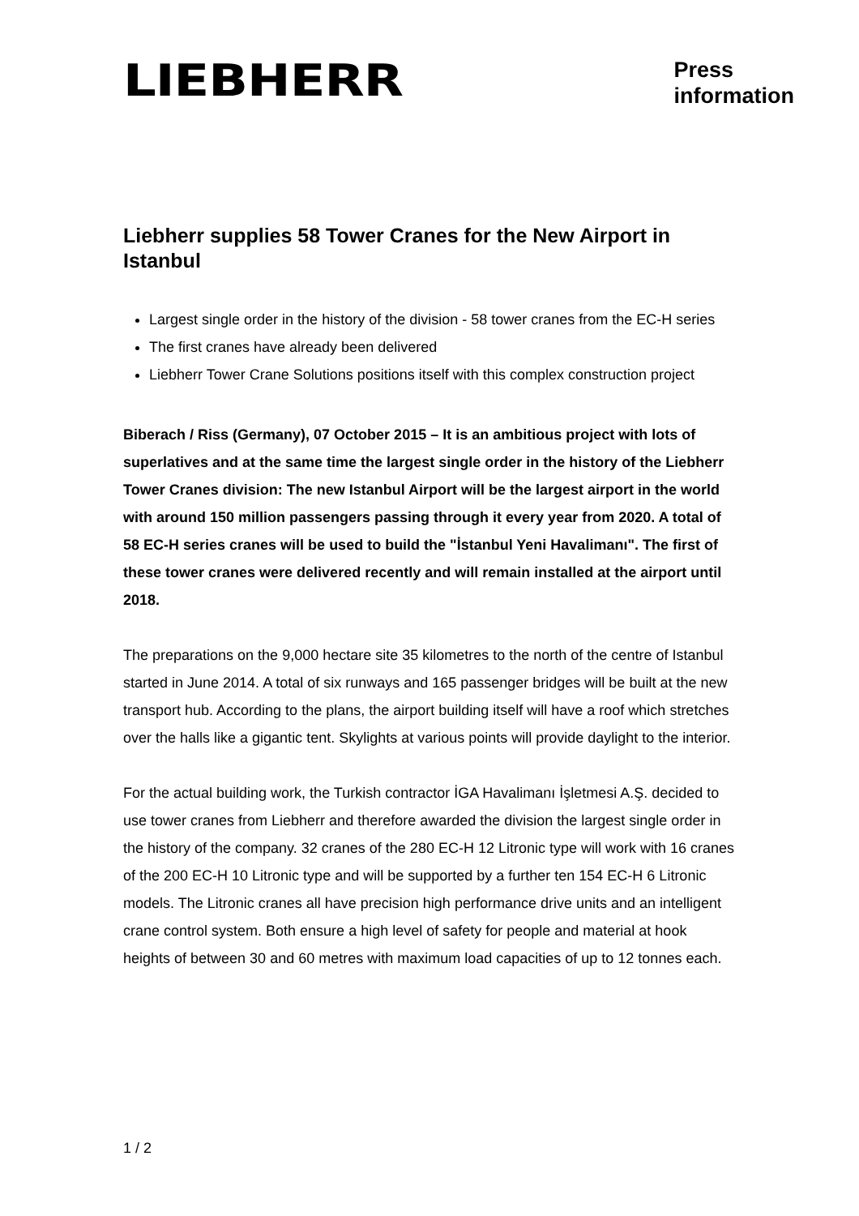LIEBHERR
Press
information
Liebherr supplies 58 Tower Cranes for the New Airport in Istanbul
Largest single order in the history of the division - 58 tower cranes from the EC-H series
The first cranes have already been delivered
Liebherr Tower Crane Solutions positions itself with this complex construction project
Biberach / Riss (Germany), 07 October 2015 – It is an ambitious project with lots of superlatives and at the same time the largest single order in the history of the Liebherr Tower Cranes division: The new Istanbul Airport will be the largest airport in the world with around 150 million passengers passing through it every year from 2020. A total of 58 EC-H series cranes will be used to build the "İstanbul Yeni Havalimanı". The first of these tower cranes were delivered recently and will remain installed at the airport until 2018.
The preparations on the 9,000 hectare site 35 kilometres to the north of the centre of Istanbul started in June 2014. A total of six runways and 165 passenger bridges will be built at the new transport hub. According to the plans, the airport building itself will have a roof which stretches over the halls like a gigantic tent. Skylights at various points will provide daylight to the interior.
For the actual building work, the Turkish contractor İGA Havalimanı İşletmesi A.Ş. decided to use tower cranes from Liebherr and therefore awarded the division the largest single order in the history of the company. 32 cranes of the 280 EC-H 12 Litronic type will work with 16 cranes of the 200 EC-H 10 Litronic type and will be supported by a further ten 154 EC-H 6 Litronic models. The Litronic cranes all have precision high performance drive units and an intelligent crane control system. Both ensure a high level of safety for people and material at hook heights of between 30 and 60 metres with maximum load capacities of up to 12 tonnes each.
1 / 2